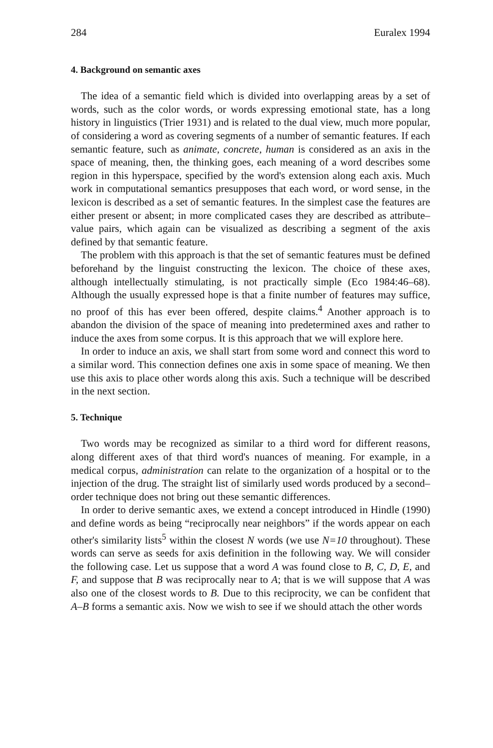284 Euralex 1994
4. Background on semantic axes
The idea of a semantic field which is divided into overlapping areas by a set of words, such as the color words, or words expressing emotional state, has a long history in linguistics (Trier 1931) and is related to the dual view, much more popular, of considering a word as covering segments of a number of semantic features. If each semantic feature, such as animate, concrete, human is considered as an axis in the space of meaning, then, the thinking goes, each meaning of a word describes some region in this hyperspace, specified by the word's extension along each axis. Much work in computational semantics presupposes that each word, or word sense, in the lexicon is described as a set of semantic features. In the simplest case the features are either present or absent; in more complicated cases they are described as attribute–value pairs, which again can be visualized as describing a segment of the axis defined by that semantic feature.
The problem with this approach is that the set of semantic features must be defined beforehand by the linguist constructing the lexicon. The choice of these axes, although intellectually stimulating, is not practically simple (Eco 1984:46–68). Although the usually expressed hope is that a finite number of features may suffice, no proof of this has ever been offered, despite claims.<sup>4</sup> Another approach is to abandon the division of the space of meaning into predetermined axes and rather to induce the axes from some corpus. It is this approach that we will explore here.
In order to induce an axis, we shall start from some word and connect this word to a similar word. This connection defines one axis in some space of meaning. We then use this axis to place other words along this axis. Such a technique will be described in the next section.
5. Technique
Two words may be recognized as similar to a third word for different reasons, along different axes of that third word's nuances of meaning. For example, in a medical corpus, administration can relate to the organization of a hospital or to the injection of the drug. The straight list of similarly used words produced by a second–order technique does not bring out these semantic differences.
In order to derive semantic axes, we extend a concept introduced in Hindle (1990) and define words as being “reciprocally near neighbors” if the words appear on each other's similarity lists<sup>5</sup> within the closest N words (we use N=10 throughout). These words can serve as seeds for axis definition in the following way. We will consider the following case. Let us suppose that a word A was found close to B, C, D, E, and F, and suppose that B was reciprocally near to A; that is we will suppose that A was also one of the closest words to B. Due to this reciprocity, we can be confident that A–B forms a semantic axis. Now we wish to see if we should attach the other words